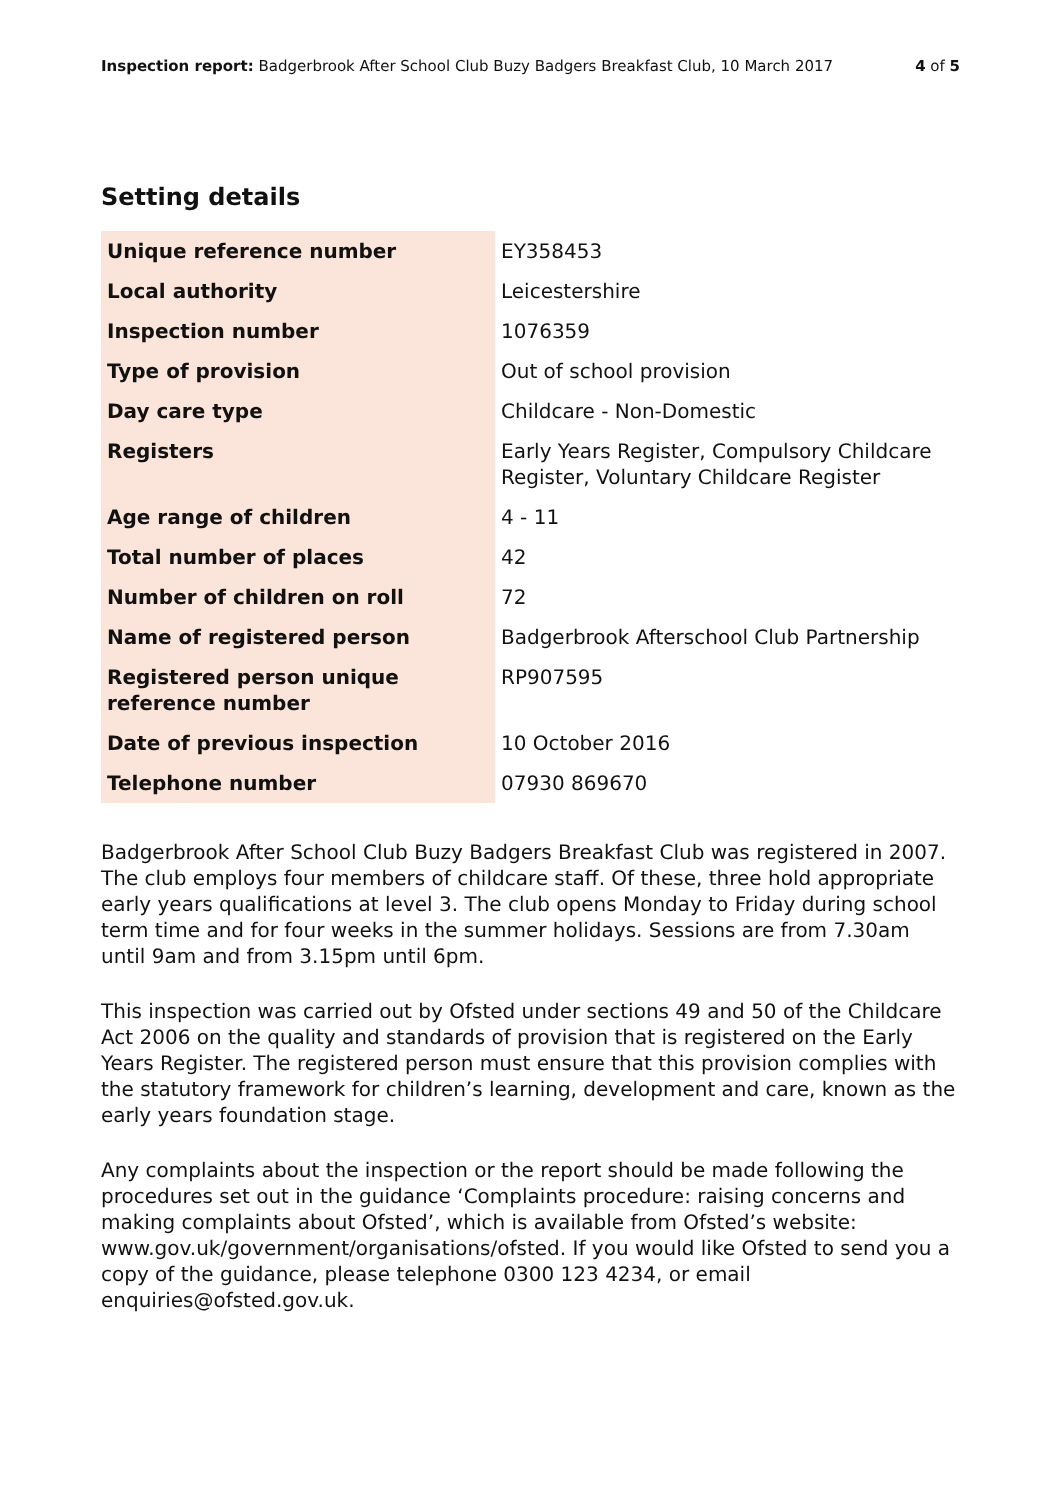Inspection report: Badgerbrook After School Club Buzy Badgers Breakfast Club, 10 March 2017
4 of 5
Setting details
| Unique reference number | EY358453 |
| Local authority | Leicestershire |
| Inspection number | 1076359 |
| Type of provision | Out of school provision |
| Day care type | Childcare - Non-Domestic |
| Registers | Early Years Register, Compulsory Childcare Register, Voluntary Childcare Register |
| Age range of children | 4 - 11 |
| Total number of places | 42 |
| Number of children on roll | 72 |
| Name of registered person | Badgerbrook Afterschool Club Partnership |
| Registered person unique reference number | RP907595 |
| Date of previous inspection | 10 October 2016 |
| Telephone number | 07930 869670 |
Badgerbrook After School Club Buzy Badgers Breakfast Club was registered in 2007. The club employs four members of childcare staff. Of these, three hold appropriate early years qualifications at level 3. The club opens Monday to Friday during school term time and for four weeks in the summer holidays. Sessions are from 7.30am until 9am and from 3.15pm until 6pm.
This inspection was carried out by Ofsted under sections 49 and 50 of the Childcare Act 2006 on the quality and standards of provision that is registered on the Early Years Register. The registered person must ensure that this provision complies with the statutory framework for children’s learning, development and care, known as the early years foundation stage.
Any complaints about the inspection or the report should be made following the procedures set out in the guidance ‘Complaints procedure: raising concerns and making complaints about Ofsted’, which is available from Ofsted’s website: www.gov.uk/government/organisations/ofsted. If you would like Ofsted to send you a copy of the guidance, please telephone 0300 123 4234, or email enquiries@ofsted.gov.uk.